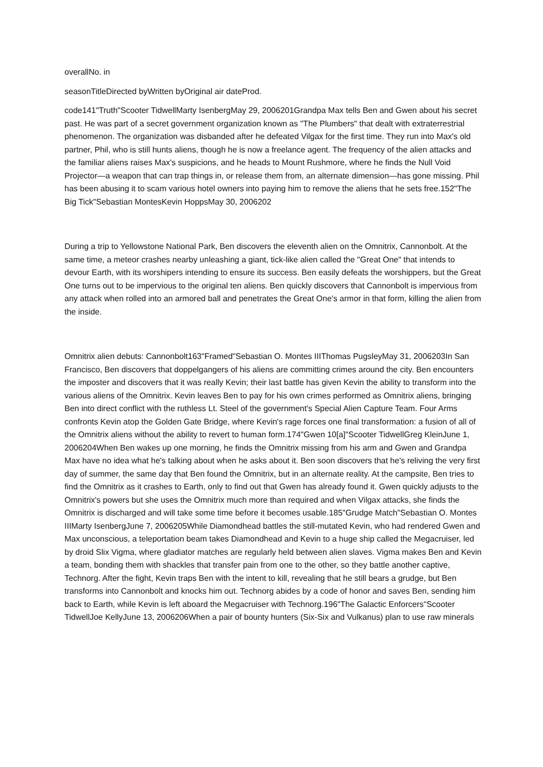overallNo. in
seasonTitleDirected byWritten byOriginal air dateProd.
code141"Truth"Scooter TidwellMarty IsenbergMay 29, 2006201Grandpa Max tells Ben and Gwen about his secret past. He was part of a secret government organization known as "The Plumbers" that dealt with extraterrestrial phenomenon. The organization was disbanded after he defeated Vilgax for the first time. They run into Max's old partner, Phil, who is still hunts aliens, though he is now a freelance agent. The frequency of the alien attacks and the familiar aliens raises Max's suspicions, and he heads to Mount Rushmore, where he finds the Null Void Projector—a weapon that can trap things in, or release them from, an alternate dimension—has gone missing. Phil has been abusing it to scam various hotel owners into paying him to remove the aliens that he sets free.152"The Big Tick"Sebastian MontesKevin HoppsMay 30, 2006202
During a trip to Yellowstone National Park, Ben discovers the eleventh alien on the Omnitrix, Cannonbolt. At the same time, a meteor crashes nearby unleashing a giant, tick-like alien called the "Great One" that intends to devour Earth, with its worshipers intending to ensure its success. Ben easily defeats the worshippers, but the Great One turns out to be impervious to the original ten aliens. Ben quickly discovers that Cannonbolt is impervious from any attack when rolled into an armored ball and penetrates the Great One's armor in that form, killing the alien from the inside.
Omnitrix alien debuts: Cannonbolt163"Framed"Sebastian O. Montes IIIThomas PugsleyMay 31, 2006203In San Francisco, Ben discovers that doppelgangers of his aliens are committing crimes around the city. Ben encounters the imposter and discovers that it was really Kevin; their last battle has given Kevin the ability to transform into the various aliens of the Omnitrix. Kevin leaves Ben to pay for his own crimes performed as Omnitrix aliens, bringing Ben into direct conflict with the ruthless Lt. Steel of the government's Special Alien Capture Team. Four Arms confronts Kevin atop the Golden Gate Bridge, where Kevin's rage forces one final transformation: a fusion of all of the Omnitrix aliens without the ability to revert to human form.174"Gwen 10[a]"Scooter TidwellGreg KleinJune 1, 2006204When Ben wakes up one morning, he finds the Omnitrix missing from his arm and Gwen and Grandpa Max have no idea what he's talking about when he asks about it. Ben soon discovers that he's reliving the very first day of summer, the same day that Ben found the Omnitrix, but in an alternate reality. At the campsite, Ben tries to find the Omnitrix as it crashes to Earth, only to find out that Gwen has already found it. Gwen quickly adjusts to the Omnitrix's powers but she uses the Omnitrix much more than required and when Vilgax attacks, she finds the Omnitrix is discharged and will take some time before it becomes usable.185"Grudge Match"Sebastian O. Montes IIIMarty IsenbergJune 7, 2006205While Diamondhead battles the still-mutated Kevin, who had rendered Gwen and Max unconscious, a teleportation beam takes Diamondhead and Kevin to a huge ship called the Megacruiser, led by droid Slix Vigma, where gladiator matches are regularly held between alien slaves. Vigma makes Ben and Kevin a team, bonding them with shackles that transfer pain from one to the other, so they battle another captive, Technorg. After the fight, Kevin traps Ben with the intent to kill, revealing that he still bears a grudge, but Ben transforms into Cannonbolt and knocks him out. Technorg abides by a code of honor and saves Ben, sending him back to Earth, while Kevin is left aboard the Megacruiser with Technorg.196"The Galactic Enforcers"Scooter TidwellJoe KellyJune 13, 2006206When a pair of bounty hunters (Six-Six and Vulkanus) plan to use raw minerals